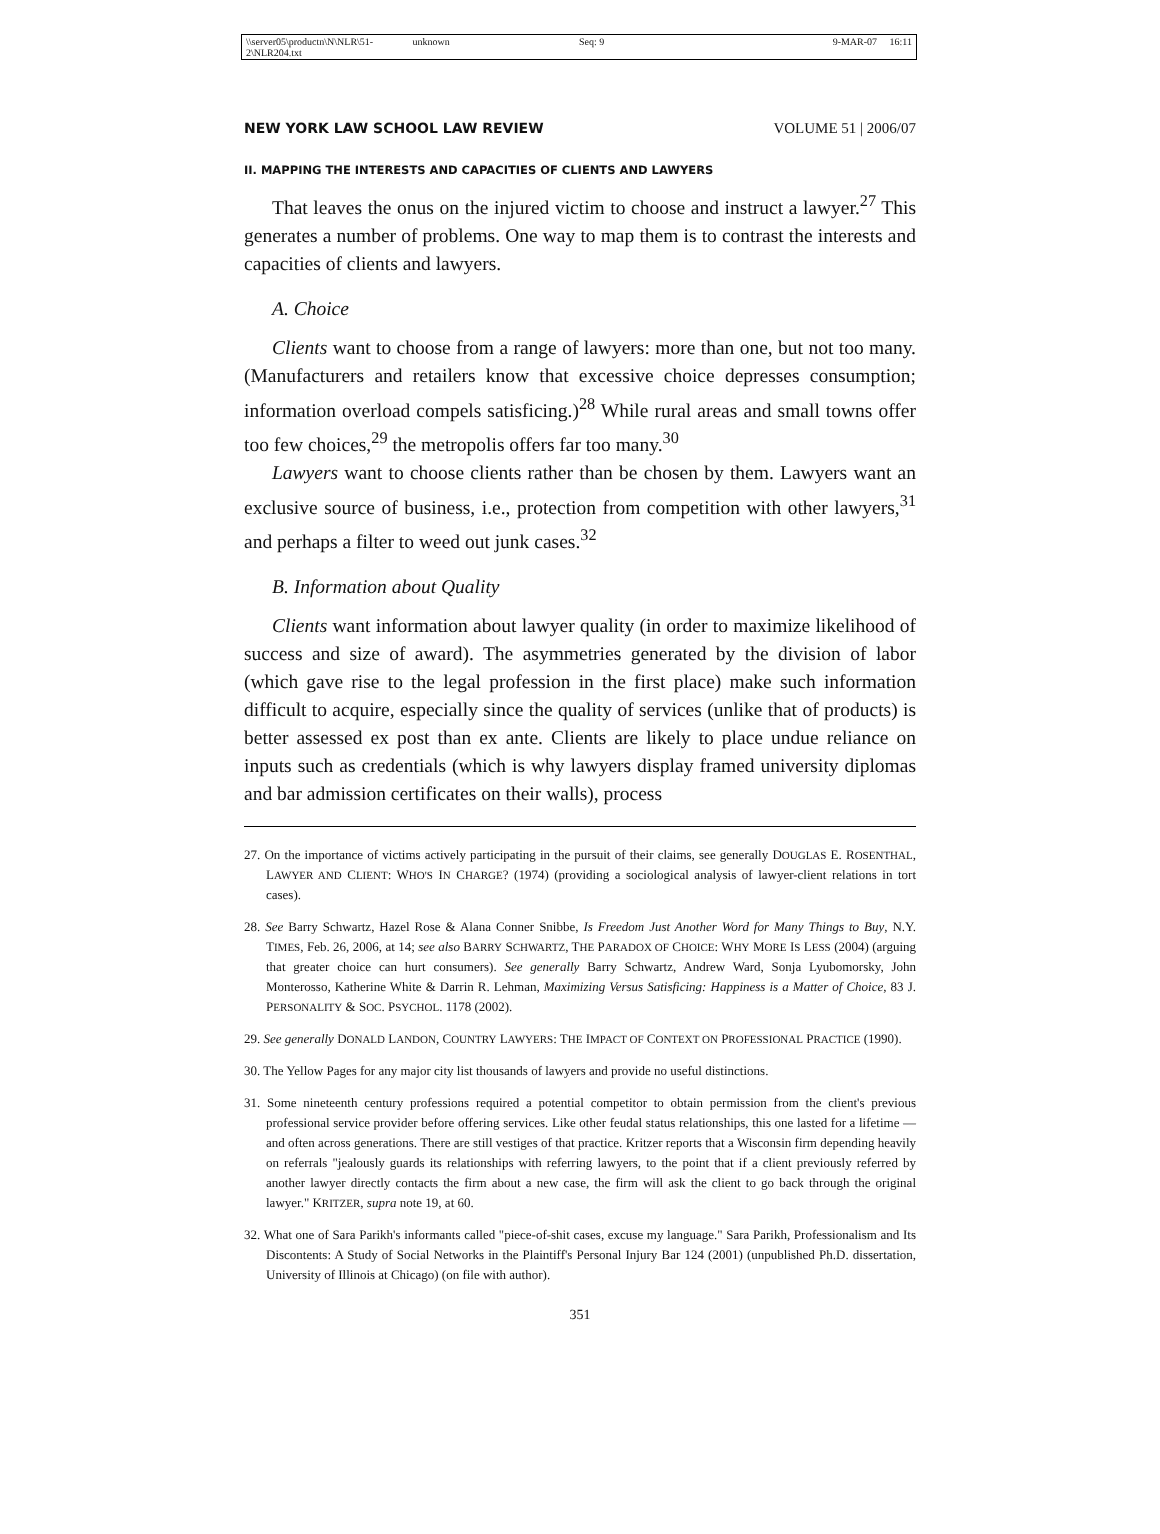\\server05\productn\N\NLR\51-2\NLR204.txt unknown Seq: 9 9-MAR-07 16:11
NEW YORK LAW SCHOOL LAW REVIEW VOLUME 51 | 2006/07
II. MAPPING THE INTERESTS AND CAPACITIES OF CLIENTS AND LAWYERS
That leaves the onus on the injured victim to choose and instruct a lawyer.<sup>27</sup> This generates a number of problems. One way to map them is to contrast the interests and capacities of clients and lawyers.
A. Choice
Clients want to choose from a range of lawyers: more than one, but not too many. (Manufacturers and retailers know that excessive choice depresses consumption; information overload compels satisficing.)<sup>28</sup> While rural areas and small towns offer too few choices,<sup>29</sup> the metropolis offers far too many.<sup>30</sup>
Lawyers want to choose clients rather than be chosen by them. Lawyers want an exclusive source of business, i.e., protection from competition with other lawyers,<sup>31</sup> and perhaps a filter to weed out junk cases.<sup>32</sup>
B. Information about Quality
Clients want information about lawyer quality (in order to maximize likelihood of success and size of award). The asymmetries generated by the division of labor (which gave rise to the legal profession in the first place) make such information difficult to acquire, especially since the quality of services (unlike that of products) is better assessed ex post than ex ante. Clients are likely to place undue reliance on inputs such as credentials (which is why lawyers display framed university diplomas and bar admission certificates on their walls), process
27. On the importance of victims actively participating in the pursuit of their claims, see generally DOUGLAS E. ROSENTHAL, LAWYER AND CLIENT: WHO'S IN CHARGE? (1974) (providing a sociological analysis of lawyer-client relations in tort cases).
28. See Barry Schwartz, Hazel Rose & Alana Conner Snibbe, Is Freedom Just Another Word for Many Things to Buy, N.Y. TIMES, Feb. 26, 2006, at 14; see also BARRY SCHWARTZ, THE PARADOX OF CHOICE: WHY MORE IS LESS (2004) (arguing that greater choice can hurt consumers). See generally Barry Schwartz, Andrew Ward, Sonja Lyubomorsky, John Monterosso, Katherine White & Darrin R. Lehman, Maximizing Versus Satisficing: Happiness is a Matter of Choice, 83 J. PERSONALITY & SOC. PSYCHOL. 1178 (2002).
29. See generally DONALD LANDON, COUNTRY LAWYERS: THE IMPACT OF CONTEXT ON PROFESSIONAL PRACTICE (1990).
30. The Yellow Pages for any major city list thousands of lawyers and provide no useful distinctions.
31. Some nineteenth century professions required a potential competitor to obtain permission from the client's previous professional service provider before offering services. Like other feudal status relationships, this one lasted for a lifetime — and often across generations. There are still vestiges of that practice. Kritzer reports that a Wisconsin firm depending heavily on referrals "jealously guards its relationships with referring lawyers, to the point that if a client previously referred by another lawyer directly contacts the firm about a new case, the firm will ask the client to go back through the original lawyer." KRITZER, supra note 19, at 60.
32. What one of Sara Parikh's informants called "piece-of-shit cases, excuse my language." Sara Parikh, Professionalism and Its Discontents: A Study of Social Networks in the Plaintiff's Personal Injury Bar 124 (2001) (unpublished Ph.D. dissertation, University of Illinois at Chicago) (on file with author).
351